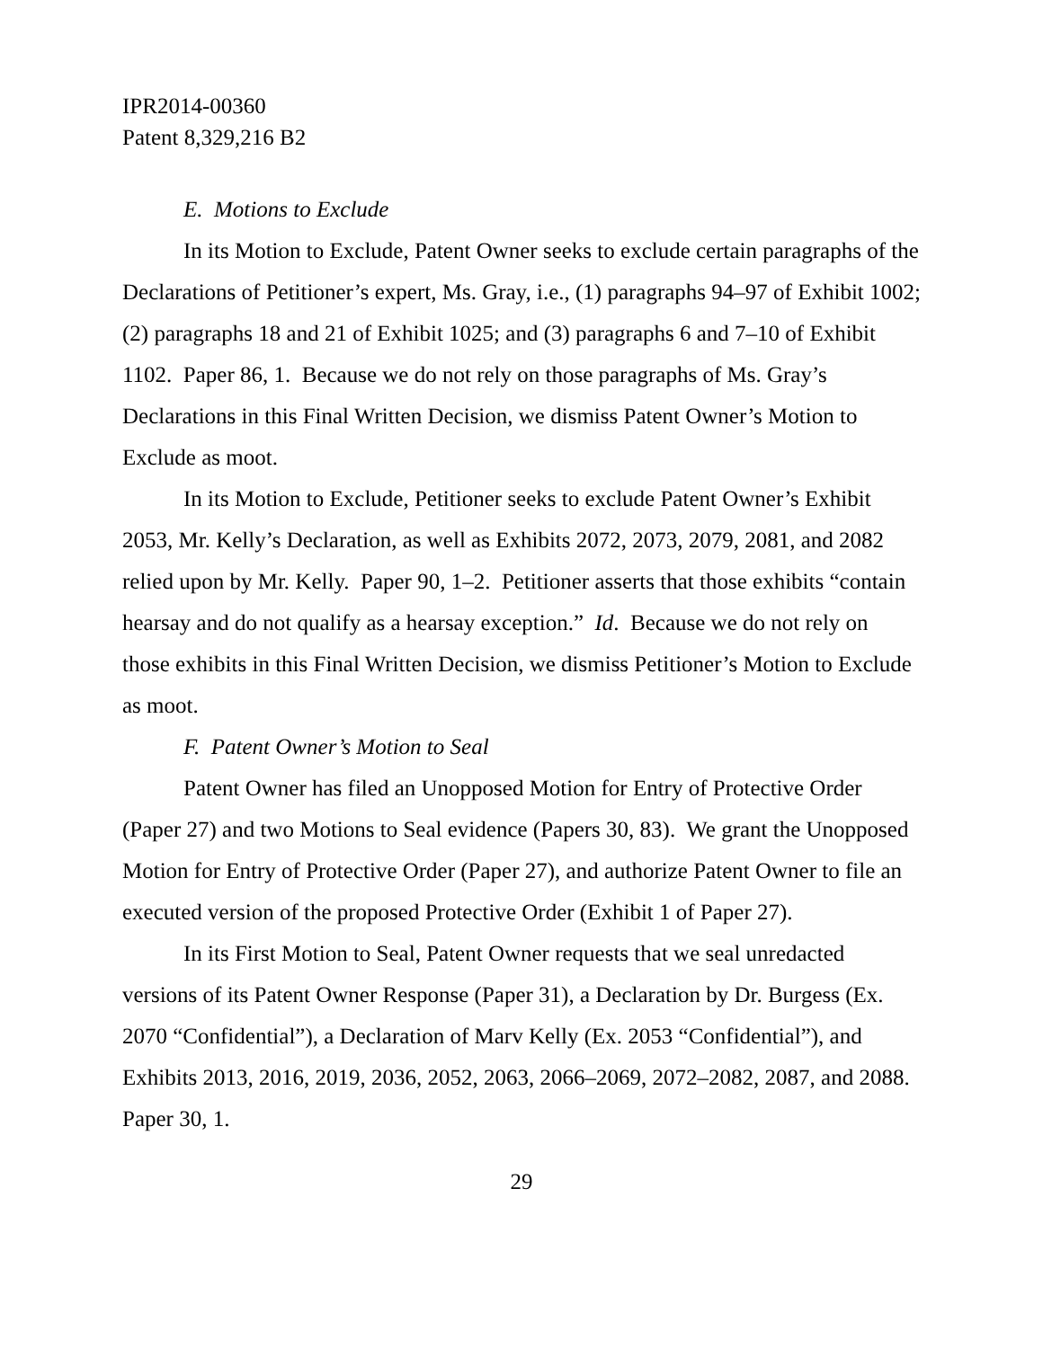IPR2014-00360
Patent 8,329,216 B2
E. Motions to Exclude
In its Motion to Exclude, Patent Owner seeks to exclude certain paragraphs of the Declarations of Petitioner’s expert, Ms. Gray, i.e., (1) paragraphs 94–97 of Exhibit 1002; (2) paragraphs 18 and 21 of Exhibit 1025; and (3) paragraphs 6 and 7–10 of Exhibit 1102. Paper 86, 1. Because we do not rely on those paragraphs of Ms. Gray’s Declarations in this Final Written Decision, we dismiss Patent Owner’s Motion to Exclude as moot.
In its Motion to Exclude, Petitioner seeks to exclude Patent Owner’s Exhibit 2053, Mr. Kelly’s Declaration, as well as Exhibits 2072, 2073, 2079, 2081, and 2082 relied upon by Mr. Kelly. Paper 90, 1–2. Petitioner asserts that those exhibits “contain hearsay and do not qualify as a hearsay exception.” Id. Because we do not rely on those exhibits in this Final Written Decision, we dismiss Petitioner’s Motion to Exclude as moot.
F. Patent Owner’s Motion to Seal
Patent Owner has filed an Unopposed Motion for Entry of Protective Order (Paper 27) and two Motions to Seal evidence (Papers 30, 83). We grant the Unopposed Motion for Entry of Protective Order (Paper 27), and authorize Patent Owner to file an executed version of the proposed Protective Order (Exhibit 1 of Paper 27).
In its First Motion to Seal, Patent Owner requests that we seal unredacted versions of its Patent Owner Response (Paper 31), a Declaration by Dr. Burgess (Ex. 2070 “Confidential”), a Declaration of Marv Kelly (Ex. 2053 “Confidential”), and Exhibits 2013, 2016, 2019, 2036, 2052, 2063, 2066–2069, 2072–2082, 2087, and 2088. Paper 30, 1.
29